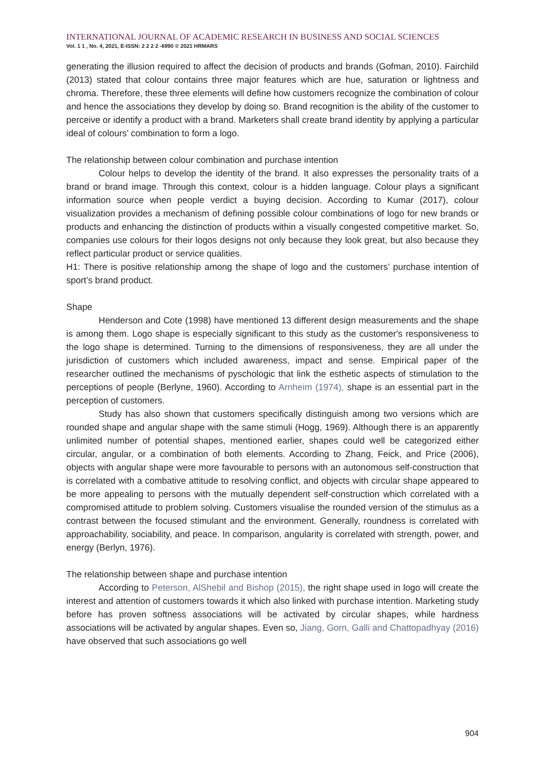INTERNATIONAL JOURNAL OF ACADEMIC RESEARCH IN BUSINESS AND SOCIAL SCIENCES
Vol. 1 1 , No. 4, 2021, E-ISSN: 2 2 2 2 -6990 © 2021 HRMARS
generating the illusion required to affect the decision of products and brands (Gofman, 2010). Fairchild (2013) stated that colour contains three major features which are hue, saturation or lightness and chroma. Therefore, these three elements will define how customers recognize the combination of colour and hence the associations they develop by doing so. Brand recognition is the ability of the customer to perceive or identify a product with a brand. Marketers shall create brand identity by applying a particular ideal of colours’ combination to form a logo.
The relationship between colour combination and purchase intention
Colour helps to develop the identity of the brand. It also expresses the personality traits of a brand or brand image. Through this context, colour is a hidden language. Colour plays a significant information source when people verdict a buying decision. According to Kumar (2017), colour visualization provides a mechanism of defining possible colour combinations of logo for new brands or products and enhancing the distinction of products within a visually congested competitive market. So, companies use colours for their logos designs not only because they look great, but also because they reflect particular product or service qualities.
H1: There is positive relationship among the shape of logo and the customers’ purchase intention of sport’s brand product.
Shape
Henderson and Cote (1998) have mentioned 13 different design measurements and the shape is among them. Logo shape is especially significant to this study as the customer's responsiveness to the logo shape is determined. Turning to the dimensions of responsiveness, they are all under the jurisdiction of customers which included awareness, impact and sense. Empirical paper of the researcher outlined the mechanisms of pyschologic that link the esthetic aspects of stimulation to the perceptions of people (Berlyne, 1960). According to Arnheim (1974), shape is an essential part in the perception of customers.
Study has also shown that customers specifically distinguish among two versions which are rounded shape and angular shape with the same stimuli (Hogg, 1969). Although there is an apparently unlimited number of potential shapes, mentioned earlier, shapes could well be categorized either circular, angular, or a combination of both elements. According to Zhang, Feick, and Price (2006), objects with angular shape were more favourable to persons with an autonomous self-construction that is correlated with a combative attitude to resolving conflict, and objects with circular shape appeared to be more appealing to persons with the mutually dependent self-construction which correlated with a compromised attitude to problem solving. Customers visualise the rounded version of the stimulus as a contrast between the focused stimulant and the environment. Generally, roundness is correlated with approachability, sociability, and peace. In comparison, angularity is correlated with strength, power, and energy (Berlyn, 1976).
The relationship between shape and purchase intention
According to Peterson, AlShebil and Bishop (2015), the right shape used in logo will create the interest and attention of customers towards it which also linked with purchase intention. Marketing study before has proven softness associations will be activated by circular shapes, while hardness associations will be activated by angular shapes. Even so, Jiang, Gorn, Galli and Chattopadhyay (2016) have observed that such associations go well
904